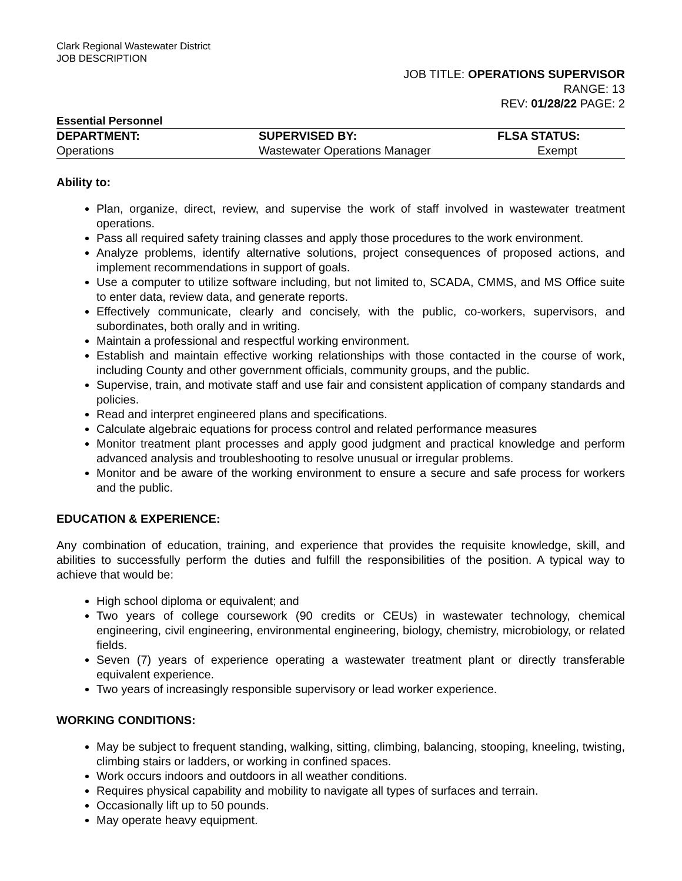Clark Regional Wastewater District
JOB DESCRIPTION
JOB TITLE: OPERATIONS SUPERVISOR
RANGE: 13
REV: 01/28/22 PAGE: 2
Essential Personnel
| DEPARTMENT: | SUPERVISED BY: | FLSA STATUS: |
| --- | --- | --- |
| Operations | Wastewater Operations Manager | Exempt |
Ability to:
Plan, organize, direct, review, and supervise the work of staff involved in wastewater treatment operations.
Pass all required safety training classes and apply those procedures to the work environment.
Analyze problems, identify alternative solutions, project consequences of proposed actions, and implement recommendations in support of goals.
Use a computer to utilize software including, but not limited to, SCADA, CMMS, and MS Office suite to enter data, review data, and generate reports.
Effectively communicate, clearly and concisely, with the public, co-workers, supervisors, and subordinates, both orally and in writing.
Maintain a professional and respectful working environment.
Establish and maintain effective working relationships with those contacted in the course of work, including County and other government officials, community groups, and the public.
Supervise, train, and motivate staff and use fair and consistent application of company standards and policies.
Read and interpret engineered plans and specifications.
Calculate algebraic equations for process control and related performance measures
Monitor treatment plant processes and apply good judgment and practical knowledge and perform advanced analysis and troubleshooting to resolve unusual or irregular problems.
Monitor and be aware of the working environment to ensure a secure and safe process for workers and the public.
EDUCATION & EXPERIENCE:
Any combination of education, training, and experience that provides the requisite knowledge, skill, and abilities to successfully perform the duties and fulfill the responsibilities of the position. A typical way to achieve that would be:
High school diploma or equivalent; and
Two years of college coursework (90 credits or CEUs) in wastewater technology, chemical engineering, civil engineering, environmental engineering, biology, chemistry, microbiology, or related fields.
Seven (7) years of experience operating a wastewater treatment plant or directly transferable equivalent experience.
Two years of increasingly responsible supervisory or lead worker experience.
WORKING CONDITIONS:
May be subject to frequent standing, walking, sitting, climbing, balancing, stooping, kneeling, twisting, climbing stairs or ladders, or working in confined spaces.
Work occurs indoors and outdoors in all weather conditions.
Requires physical capability and mobility to navigate all types of surfaces and terrain.
Occasionally lift up to 50 pounds.
May operate heavy equipment.